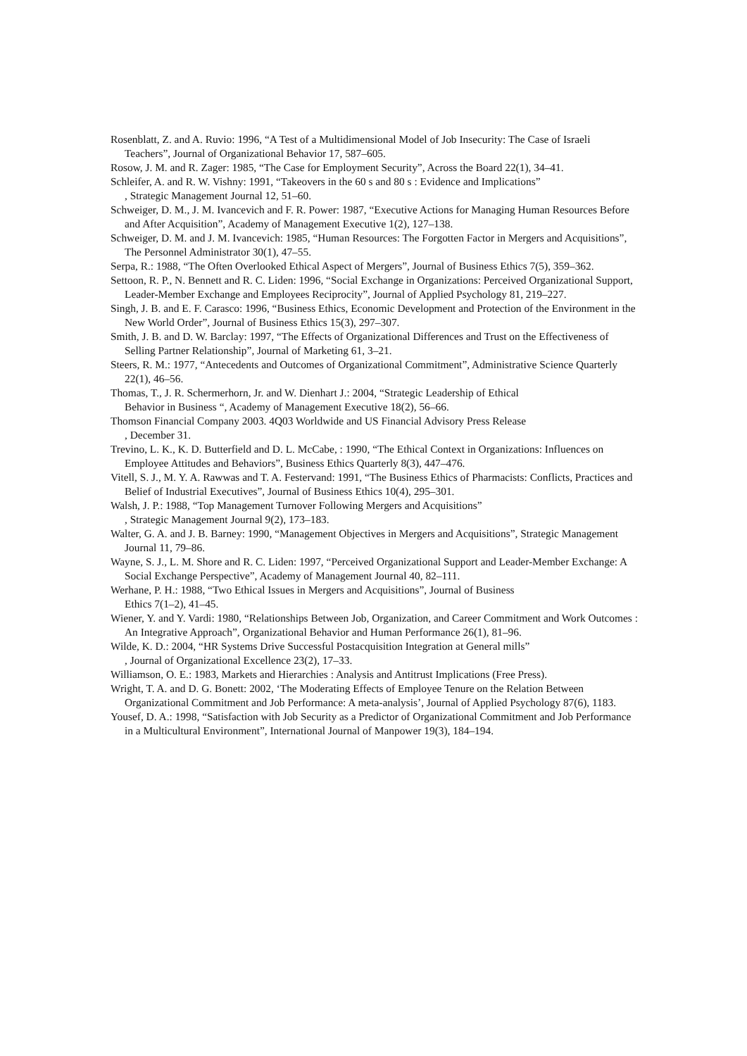Rosenblatt, Z. and A. Ruvio: 1996, “A Test of a Multidimensional Model of Job Insecurity: The Case of Israeli Teachers”, Journal of Organizational Behavior 17, 587–605.
Rosow, J. M. and R. Zager: 1985, “The Case for Employment Security”, Across the Board 22(1), 34–41.
Schleifer, A. and R. W. Vishny: 1991, “Takeovers in the 60 s and 80 s : Evidence and Implications”
, Strategic Management Journal 12, 51–60.
Schweiger, D. M., J. M. Ivancevich and F. R. Power: 1987, “Executive Actions for Managing Human Resources Before and After Acquisition”, Academy of Management Executive 1(2), 127–138.
Schweiger, D. M. and J. M. Ivancevich: 1985, “Human Resources: The Forgotten Factor in Mergers and Acquisitions”, The Personnel Administrator 30(1), 47–55.
Serpa, R.: 1988, “The Often Overlooked Ethical Aspect of Mergers”, Journal of Business Ethics 7(5), 359–362.
Settoon, R. P., N. Bennett and R. C. Liden: 1996, “Social Exchange in Organizations: Perceived Organizational Support, Leader-Member Exchange and Employees Reciprocity”, Journal of Applied Psychology 81, 219–227.
Singh, J. B. and E. F. Carasco: 1996, “Business Ethics, Economic Development and Protection of the Environment in the New World Order”, Journal of Business Ethics 15(3), 297–307.
Smith, J. B. and D. W. Barclay: 1997, “The Effects of Organizational Differences and Trust on the Effectiveness of Selling Partner Relationship”, Journal of Marketing 61, 3–21.
Steers, R. M.: 1977, “Antecedents and Outcomes of Organizational Commitment”, Administrative Science Quarterly 22(1), 46–56.
Thomas, T., J. R. Schermerhorn, Jr. and W. Dienhart J.: 2004, “Strategic Leadership of Ethical
Behavior in Business “, Academy of Management Executive 18(2), 56–66.
Thomson Financial Company 2003. 4Q03 Worldwide and US Financial Advisory Press Release
, December 31.
Trevino, L. K., K. D. Butterfield and D. L. McCabe, : 1990, “The Ethical Context in Organizations: Influences on Employee Attitudes and Behaviors”, Business Ethics Quarterly 8(3), 447–476.
Vitell, S. J., M. Y. A. Rawwas and T. A. Festervand: 1991, “The Business Ethics of Pharmacists: Conflicts, Practices and Belief of Industrial Executives”, Journal of Business Ethics 10(4), 295–301.
Walsh, J. P.: 1988, “Top Management Turnover Following Mergers and Acquisitions”
, Strategic Management Journal 9(2), 173–183.
Walter, G. A. and J. B. Barney: 1990, “Management Objectives in Mergers and Acquisitions”, Strategic Management Journal 11, 79–86.
Wayne, S. J., L. M. Shore and R. C. Liden: 1997, “Perceived Organizational Support and Leader-Member Exchange: A Social Exchange Perspective”, Academy of Management Journal 40, 82–111.
Werhane, P. H.: 1988, “Two Ethical Issues in Mergers and Acquisitions”, Journal of Business
Ethics 7(1–2), 41–45.
Wiener, Y. and Y. Vardi: 1980, “Relationships Between Job, Organization, and Career Commitment and Work Outcomes : An Integrative Approach”, Organizational Behavior and Human Performance 26(1), 81–96.
Wilde, K. D.: 2004, “HR Systems Drive Successful Postacquisition Integration at General mills”
, Journal of Organizational Excellence 23(2), 17–33.
Williamson, O. E.: 1983, Markets and Hierarchies : Analysis and Antitrust Implications (Free Press).
Wright, T. A. and D. G. Bonett: 2002, ‘The Moderating Effects of Employee Tenure on the Relation Between Organizational Commitment and Job Performance: A meta-analysis’, Journal of Applied Psychology 87(6), 1183.
Yousef, D. A.: 1998, “Satisfaction with Job Security as a Predictor of Organizational Commitment and Job Performance in a Multicultural Environment”, International Journal of Manpower 19(3), 184–194.